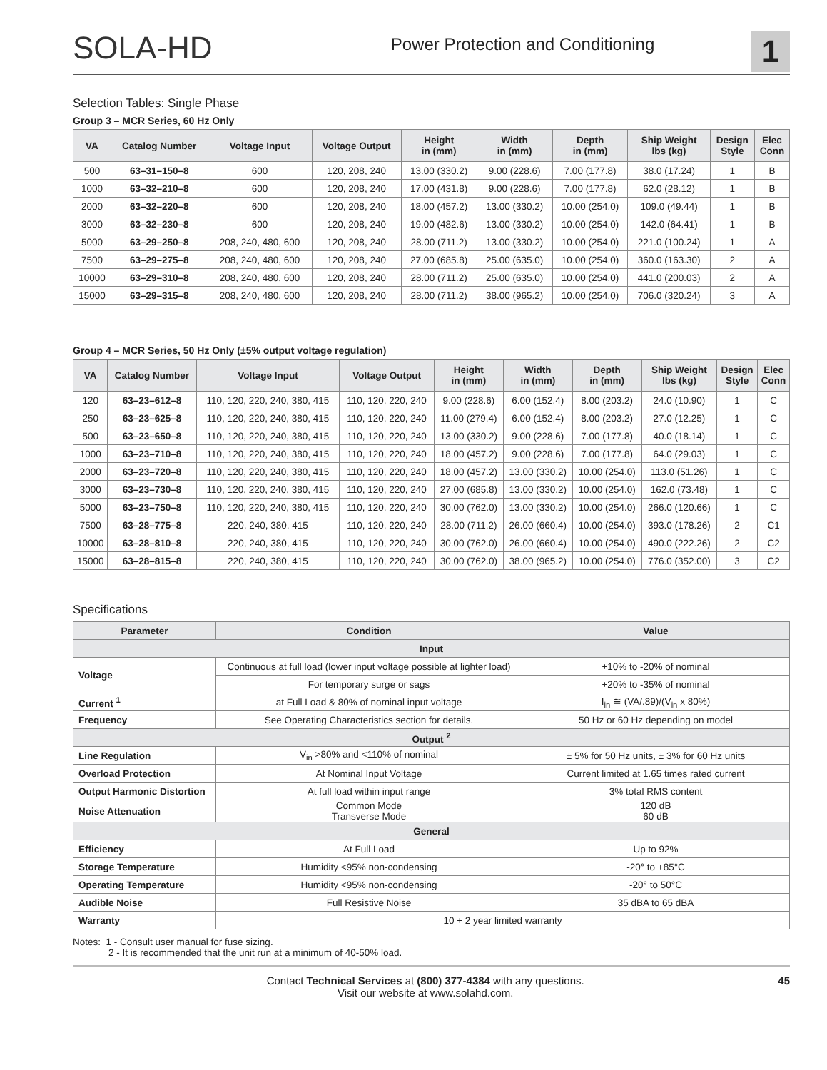SOLA-HD
Power Protection and Conditioning
1
Selection Tables: Single Phase
Group 3 – MCR Series, 60 Hz Only
| VA | Catalog Number | Voltage Input | Voltage Output | Height in (mm) | Width in (mm) | Depth in (mm) | Ship Weight lbs (kg) | Design Style | Elec Conn |
| --- | --- | --- | --- | --- | --- | --- | --- | --- | --- |
| 500 | 63–31–150–8 | 600 | 120, 208, 240 | 13.00 (330.2) | 9.00 (228.6) | 7.00 (177.8) | 38.0 (17.24) | 1 | B |
| 1000 | 63–32–210–8 | 600 | 120, 208, 240 | 17.00 (431.8) | 9.00 (228.6) | 7.00 (177.8) | 62.0 (28.12) | 1 | B |
| 2000 | 63–32–220–8 | 600 | 120, 208, 240 | 18.00 (457.2) | 13.00 (330.2) | 10.00 (254.0) | 109.0 (49.44) | 1 | B |
| 3000 | 63–32–230–8 | 600 | 120, 208, 240 | 19.00 (482.6) | 13.00 (330.2) | 10.00 (254.0) | 142.0 (64.41) | 1 | B |
| 5000 | 63–29–250–8 | 208, 240, 480, 600 | 120, 208, 240 | 28.00 (711.2) | 13.00 (330.2) | 10.00 (254.0) | 221.0 (100.24) | 1 | A |
| 7500 | 63–29–275–8 | 208, 240, 480, 600 | 120, 208, 240 | 27.00 (685.8) | 25.00 (635.0) | 10.00 (254.0) | 360.0 (163.30) | 2 | A |
| 10000 | 63–29–310–8 | 208, 240, 480, 600 | 120, 208, 240 | 28.00 (711.2) | 25.00 (635.0) | 10.00 (254.0) | 441.0 (200.03) | 2 | A |
| 15000 | 63–29–315–8 | 208, 240, 480, 600 | 120, 208, 240 | 28.00 (711.2) | 38.00 (965.2) | 10.00 (254.0) | 706.0 (320.24) | 3 | A |
Group 4 – MCR Series, 50 Hz Only (±5% output voltage regulation)
| VA | Catalog Number | Voltage Input | Voltage Output | Height in (mm) | Width in (mm) | Depth in (mm) | Ship Weight lbs (kg) | Design Style | Elec Conn |
| --- | --- | --- | --- | --- | --- | --- | --- | --- | --- |
| 120 | 63–23–612–8 | 110, 120, 220, 240, 380, 415 | 110, 120, 220, 240 | 9.00 (228.6) | 6.00 (152.4) | 8.00 (203.2) | 24.0 (10.90) | 1 | C |
| 250 | 63–23–625–8 | 110, 120, 220, 240, 380, 415 | 110, 120, 220, 240 | 11.00 (279.4) | 6.00 (152.4) | 8.00 (203.2) | 27.0 (12.25) | 1 | C |
| 500 | 63–23–650–8 | 110, 120, 220, 240, 380, 415 | 110, 120, 220, 240 | 13.00 (330.2) | 9.00 (228.6) | 7.00 (177.8) | 40.0 (18.14) | 1 | C |
| 1000 | 63–23–710–8 | 110, 120, 220, 240, 380, 415 | 110, 120, 220, 240 | 18.00 (457.2) | 9.00 (228.6) | 7.00 (177.8) | 64.0 (29.03) | 1 | C |
| 2000 | 63–23–720–8 | 110, 120, 220, 240, 380, 415 | 110, 120, 220, 240 | 18.00 (457.2) | 13.00 (330.2) | 10.00 (254.0) | 113.0 (51.26) | 1 | C |
| 3000 | 63–23–730–8 | 110, 120, 220, 240, 380, 415 | 110, 120, 220, 240 | 27.00 (685.8) | 13.00 (330.2) | 10.00 (254.0) | 162.0 (73.48) | 1 | C |
| 5000 | 63–23–750–8 | 110, 120, 220, 240, 380, 415 | 110, 120, 220, 240 | 30.00 (762.0) | 13.00 (330.2) | 10.00 (254.0) | 266.0 (120.66) | 1 | C |
| 7500 | 63–28–775–8 | 220, 240, 380, 415 | 110, 120, 220, 240 | 28.00 (711.2) | 26.00 (660.4) | 10.00 (254.0) | 393.0 (178.26) | 2 | C1 |
| 10000 | 63–28–810–8 | 220, 240, 380, 415 | 110, 120, 220, 240 | 30.00 (762.0) | 26.00 (660.4) | 10.00 (254.0) | 490.0 (222.26) | 2 | C2 |
| 15000 | 63–28–815–8 | 220, 240, 380, 415 | 110, 120, 220, 240 | 30.00 (762.0) | 38.00 (965.2) | 10.00 (254.0) | 776.0 (352.00) | 3 | C2 |
Specifications
| Parameter | Condition | Value |
| --- | --- | --- |
| Input | | |
| Voltage | Continuous at full load (lower input voltage possible at lighter load) | +10% to -20% of nominal |
| | For temporary surge or sags | +20% to -35% of nominal |
| Current <sup>1</sup> | at Full Load & 80% of nominal input voltage | I<sub>in</sub> ≅ (VA/.89)/(V<sub>in</sub> x 80%) |
| Frequency | See Operating Characteristics section for details. | 50 Hz or 60 Hz depending on model |
| Output <sup>2</sup> | | |
| Line Regulation | V<sub>in</sub> >80% and <110% of nominal | ± 5% for 50 Hz units, ± 3% for 60 Hz units |
| Overload Protection | At Nominal Input Voltage | Current limited at 1.65 times rated current |
| Output Harmonic Distortion | At full load within input range | 3% total RMS content |
| Noise Attenuation | Common Mode Transverse Mode | 120 dB 60 dB |
| General | | |
| Efficiency | At Full Load | Up to 92% |
| Storage Temperature | Humidity <95% non-condensing | -20° to +85°C |
| Operating Temperature | Humidity <95% non-condensing | -20° to 50°C |
| Audible Noise | Full Resistive Noise | 35 dBA to 65 dBA |
| Warranty | 10 + 2 year limited warranty | |
Notes: 1 - Consult user manual for fuse sizing.
2 - It is recommended that the unit run at a minimum of 40-50% load.
Contact Technical Services at (800) 377-4384 with any questions.
Visit our website at www.solahd.com.
45